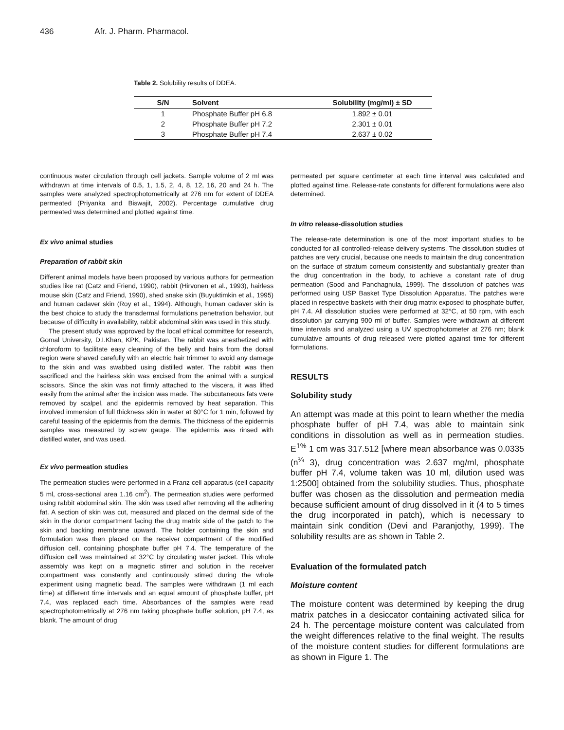436 Afr. J. Pharm. Pharmacol.
Table 2. Solubility results of DDEA.
| S/N | Solvent | Solubility (mg/ml) ± SD |
| --- | --- | --- |
| 1 | Phosphate Buffer pH 6.8 | 1.892 ± 0.01 |
| 2 | Phosphate Buffer pH 7.2 | 2.301 ± 0.01 |
| 3 | Phosphate Buffer pH 7.4 | 2.637 ± 0.02 |
continuous water circulation through cell jackets. Sample volume of 2 ml was withdrawn at time intervals of 0.5, 1, 1.5, 2, 4, 8, 12, 16, 20 and 24 h. The samples were analyzed spectrophotometrically at 276 nm for extent of DDEA permeated (Priyanka and Biswajit, 2002). Percentage cumulative drug permeated was determined and plotted against time.
Ex vivo animal studies
Preparation of rabbit skin
Different animal models have been proposed by various authors for permeation studies like rat (Catz and Friend, 1990), rabbit (Hirvonen et al., 1993), hairless mouse skin (Catz and Friend, 1990), shed snake skin (Buyuktimkin et al., 1995) and human cadaver skin (Roy et al., 1994). Although, human cadaver skin is the best choice to study the transdermal formulations penetration behavior, but because of difficulty in availability, rabbit abdominal skin was used in this study.
The present study was approved by the local ethical committee for research, Gomal University, D.I.Khan, KPK, Pakistan. The rabbit was anesthetized with chloroform to facilitate easy cleaning of the belly and hairs from the dorsal region were shaved carefully with an electric hair trimmer to avoid any damage to the skin and was swabbed using distilled water. The rabbit was then sacrificed and the hairless skin was excised from the animal with a surgical scissors. Since the skin was not firmly attached to the viscera, it was lifted easily from the animal after the incision was made. The subcutaneous fats were removed by scalpel, and the epidermis removed by heat separation. This involved immersion of full thickness skin in water at 60°C for 1 min, followed by careful teasing of the epidermis from the dermis. The thickness of the epidermis samples was measured by screw gauge. The epidermis was rinsed with distilled water, and was used.
Ex vivo permeation studies
The permeation studies were performed in a Franz cell apparatus (cell capacity 5 ml, cross-sectional area 1.16 cm<sup>2</sup>). The permeation studies were performed using rabbit abdominal skin. The skin was used after removing all the adhering fat. A section of skin was cut, measured and placed on the dermal side of the skin in the donor compartment facing the drug matrix side of the patch to the skin and backing membrane upward. The holder containing the skin and formulation was then placed on the receiver compartment of the modified diffusion cell, containing phosphate buffer pH 7.4. The temperature of the diffusion cell was maintained at 32°C by circulating water jacket. This whole assembly was kept on a magnetic stirrer and solution in the receiver compartment was constantly and continuously stirred during the whole experiment using magnetic bead. The samples were withdrawn (1 ml each time) at different time intervals and an equal amount of phosphate buffer, pH 7.4, was replaced each time. Absorbances of the samples were read spectrophotometrically at 276 nm taking phosphate buffer solution, pH 7.4, as blank. The amount of drug
permeated per square centimeter at each time interval was calculated and plotted against time. Release-rate constants for different formulations were also determined.
In vitro release-dissolution studies
The release-rate determination is one of the most important studies to be conducted for all controlled-release delivery systems. The dissolution studies of patches are very crucial, because one needs to maintain the drug concentration on the surface of stratum corneum consistently and substantially greater than the drug concentration in the body, to achieve a constant rate of drug permeation (Sood and Panchagnula, 1999). The dissolution of patches was performed using USP Basket Type Dissolution Apparatus. The patches were placed in respective baskets with their drug matrix exposed to phosphate buffer, pH 7.4. All dissolution studies were performed at 32°C, at 50 rpm, with each dissolution jar carrying 900 ml of buffer. Samples were withdrawn at different time intervals and analyzed using a UV spectrophotometer at 276 nm; blank cumulative amounts of drug released were plotted against time for different formulations.
RESULTS
Solubility study
An attempt was made at this point to learn whether the media phosphate buffer of pH 7.4, was able to maintain sink conditions in dissolution as well as in permeation studies. E<sup>1%</sup> 1 cm was 317.512 [where mean absorbance was 0.0335 (n<sup>¼</sup> 3), drug concentration was 2.637 mg/ml, phosphate buffer pH 7.4, volume taken was 10 ml, dilution used was 1:2500] obtained from the solubility studies. Thus, phosphate buffer was chosen as the dissolution and permeation media because sufficient amount of drug dissolved in it (4 to 5 times the drug incorporated in patch), which is necessary to maintain sink condition (Devi and Paranjothy, 1999). The solubility results are as shown in Table 2.
Evaluation of the formulated patch
Moisture content
The moisture content was determined by keeping the drug matrix patches in a desiccator containing activated silica for 24 h. The percentage moisture content was calculated from the weight differences relative to the final weight. The results of the moisture content studies for different formulations are as shown in Figure 1. The